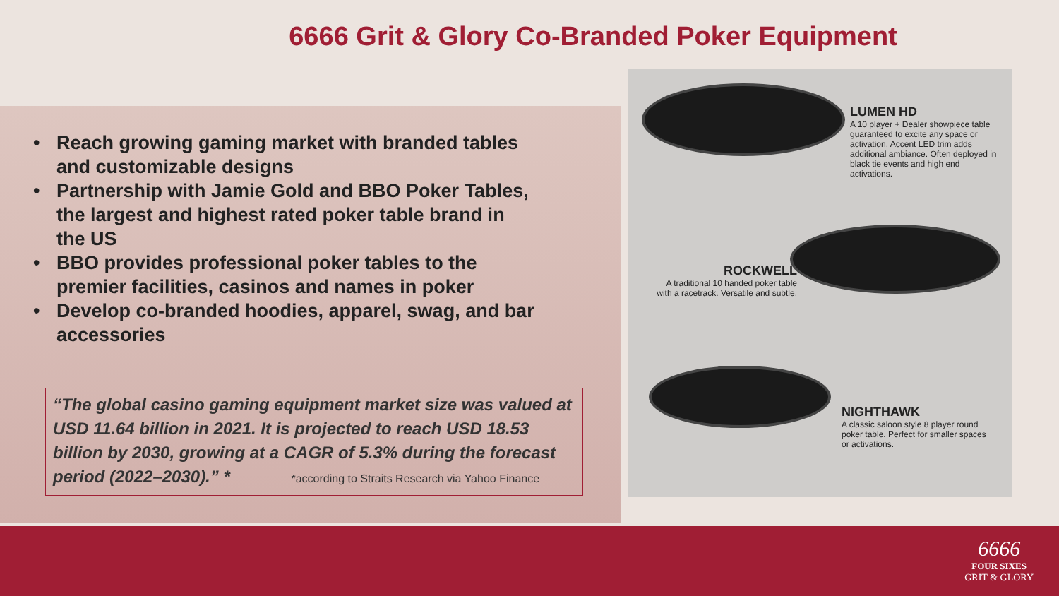6666 Grit & Glory Co-Branded Poker Equipment
• Reach growing gaming market with branded tables and customizable designs
• Partnership with Jamie Gold and BBO Poker Tables, the largest and highest rated poker table brand in the US
• BBO provides professional poker tables to the premier facilities, casinos and names in poker
• Develop co-branded hoodies, apparel, swag, and bar accessories
“The global casino gaming equipment market size was valued at USD 11.64 billion in 2021. It is projected to reach USD 18.53 billion by 2030, growing at a CAGR of 5.3% during the forecast period (2022–2030).” * *according to Straits Research via Yahoo Finance
LUMEN HD
A 10 player + Dealer showpiece table guaranteed to excite any space or activation. Accent LED trim adds additional ambiance. Often deployed in black tie events and high end activations.
ROCKWELL
A traditional 10 handed poker table with a racetrack. Versatile and subtle.
NIGHTHAWK
A classic saloon style 8 player round poker table. Perfect for smaller spaces or activations.
6666
FOUR SIXES
GRIT & GLORY